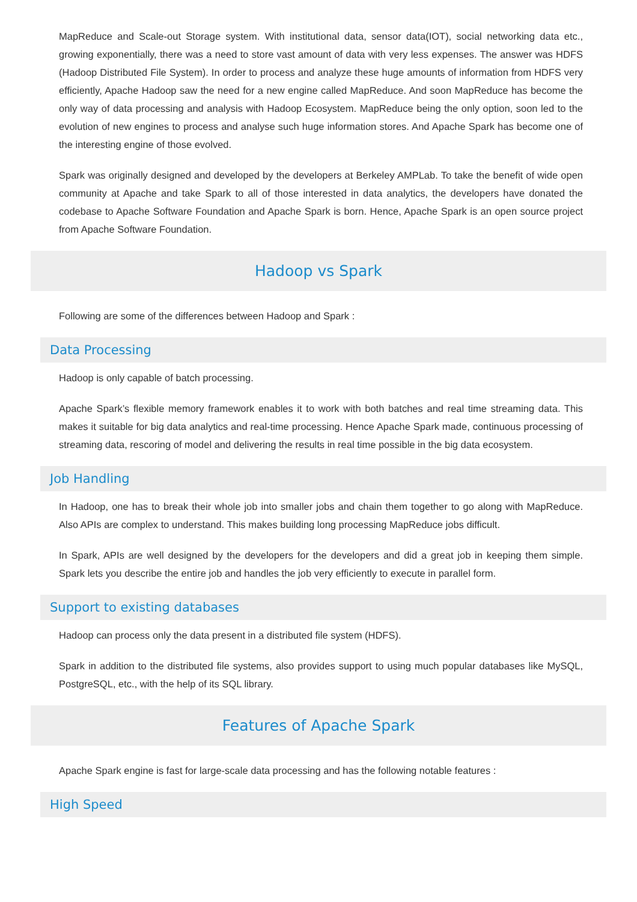MapReduce and Scale-out Storage system. With institutional data, sensor data(IOT), social networking data etc., growing exponentially, there was a need to store vast amount of data with very less expenses. The answer was HDFS (Hadoop Distributed File System). In order to process and analyze these huge amounts of information from HDFS very efficiently, Apache Hadoop saw the need for a new engine called MapReduce. And soon MapReduce has become the only way of data processing and analysis with Hadoop Ecosystem. MapReduce being the only option, soon led to the evolution of new engines to process and analyse such huge information stores. And Apache Spark has become one of the interesting engine of those evolved.
Spark was originally designed and developed by the developers at Berkeley AMPLab. To take the benefit of wide open community at Apache and take Spark to all of those interested in data analytics, the developers have donated the codebase to Apache Software Foundation and Apache Spark is born. Hence, Apache Spark is an open source project from Apache Software Foundation.
Hadoop vs Spark
Following are some of the differences between Hadoop and Spark :
Data Processing
Hadoop is only capable of batch processing.
Apache Spark’s flexible memory framework enables it to work with both batches and real time streaming data. This makes it suitable for big data analytics and real-time processing. Hence Apache Spark made, continuous processing of streaming data, rescoring of model and delivering the results in real time possible in the big data ecosystem.
Job Handling
In Hadoop, one has to break their whole job into smaller jobs and chain them together to go along with MapReduce. Also APIs are complex to understand. This makes building long processing MapReduce jobs difficult.
In Spark, APIs are well designed by the developers for the developers and did a great job in keeping them simple. Spark lets you describe the entire job and handles the job very efficiently to execute in parallel form.
Support to existing databases
Hadoop can process only the data present in a distributed file system (HDFS).
Spark in addition to the distributed file systems, also provides support to using much popular databases like MySQL, PostgreSQL, etc., with the help of its SQL library.
Features of Apache Spark
Apache Spark engine is fast for large-scale data processing and has the following notable features :
High Speed